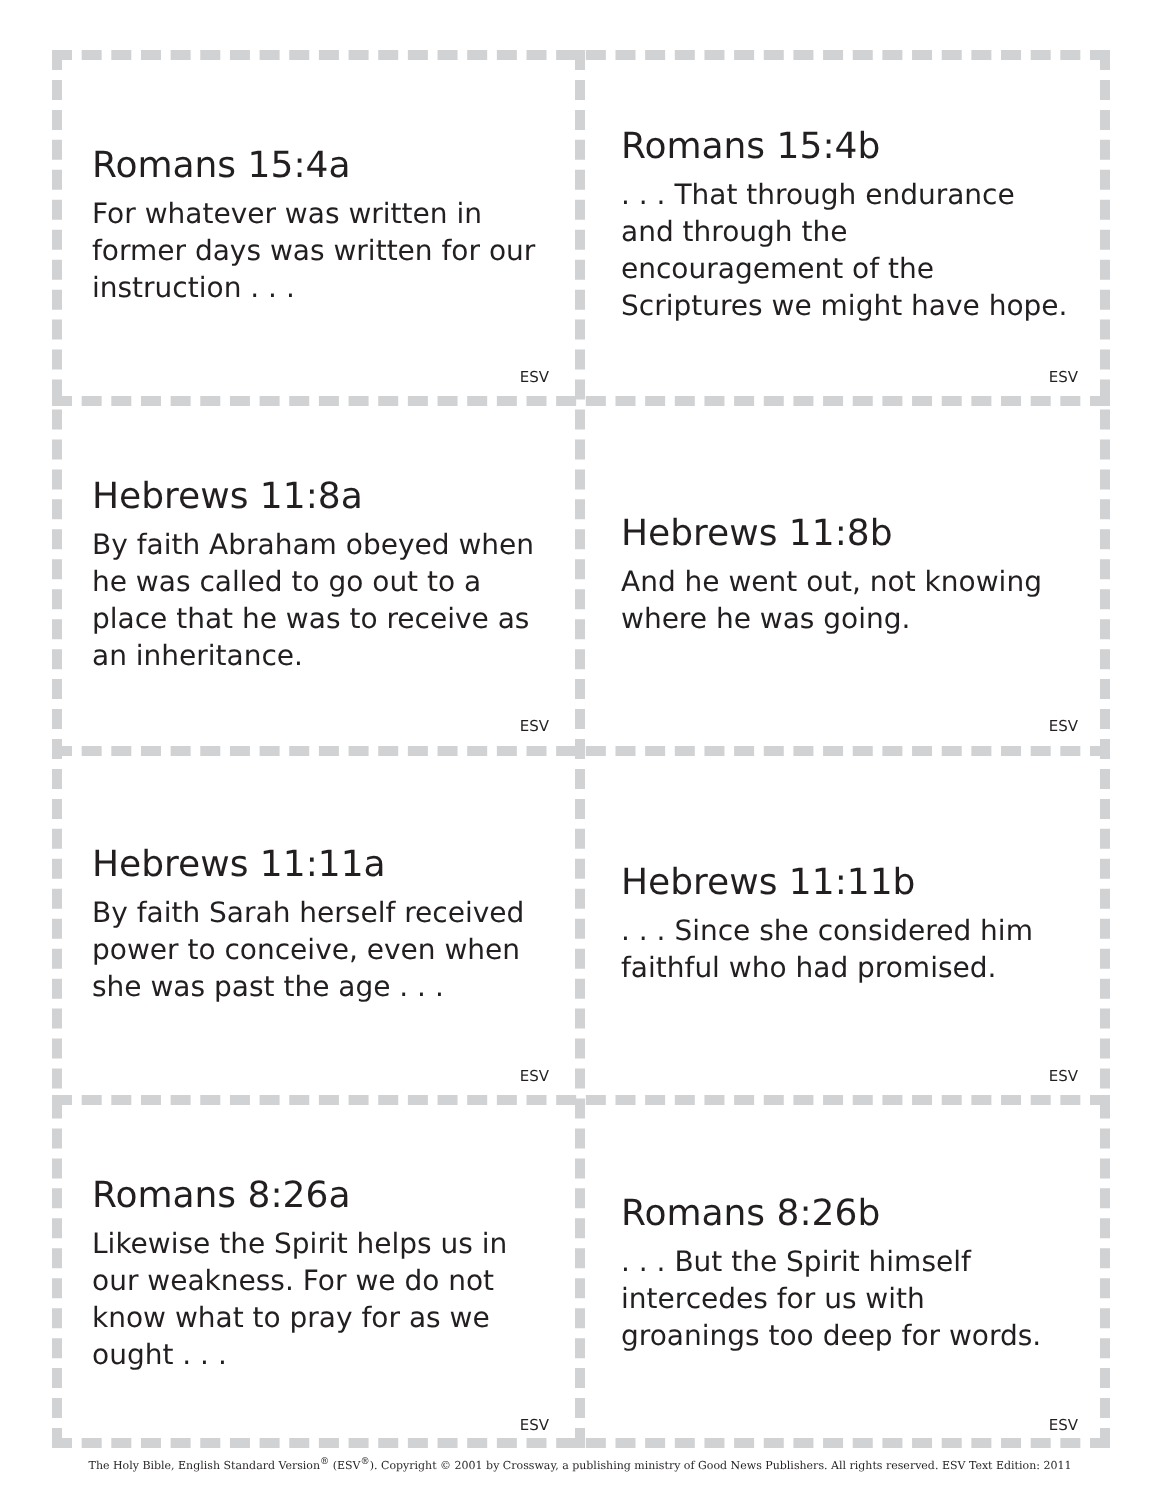Romans 15:4a
For whatever was written in former days was written for our instruction . . .
ESV
Romans 15:4b
. . . That through endurance and through the encouragement of the Scriptures we might have hope.
ESV
Hebrews 11:8a
By faith Abraham obeyed when he was called to go out to a place that he was to receive as an inheritance.
ESV
Hebrews 11:8b
And he went out, not knowing where he was going.
ESV
Hebrews 11:11a
By faith Sarah herself received power to conceive, even when she was past the age . . .
ESV
Hebrews 11:11b
. . . Since she considered him faithful who had promised.
ESV
Romans 8:26a
Likewise the Spirit helps us in our weakness. For we do not know what to pray for as we ought . . .
ESV
Romans 8:26b
. . . But the Spirit himself intercedes for us with groanings too deep for words.
ESV
The Holy Bible, English Standard Version<sup>®</sup> (ESV<sup>®</sup>). Copyright © 2001 by Crossway, a publishing ministry of Good News Publishers. All rights reserved. ESV Text Edition: 2011